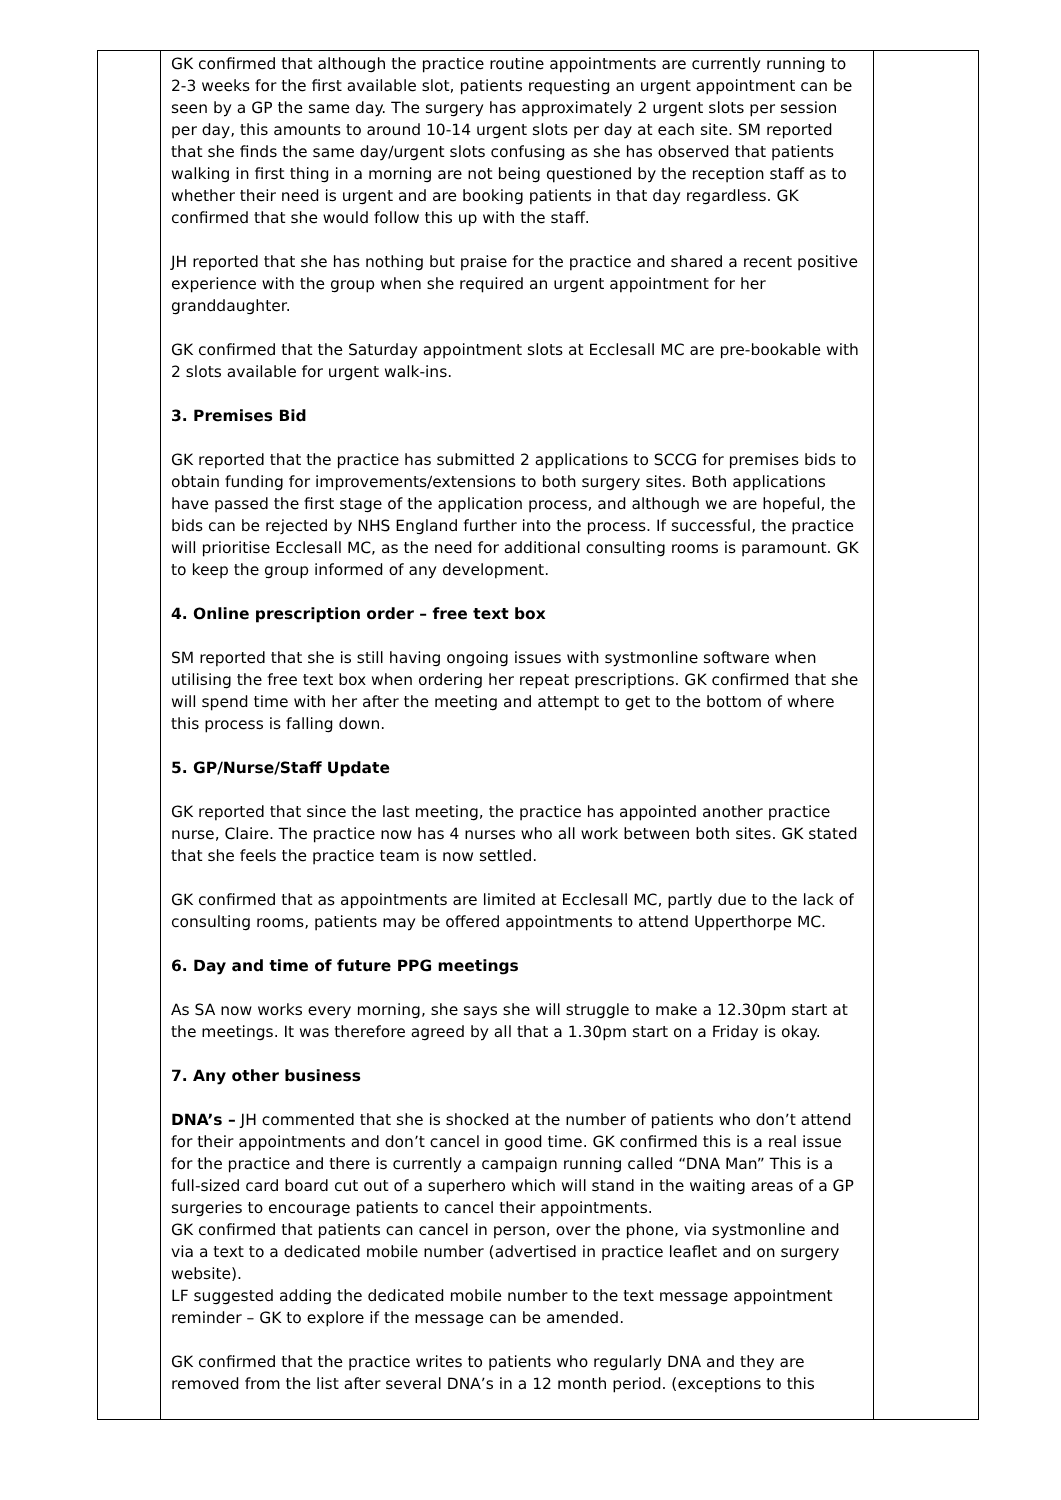| | GK confirmed that although the practice routine appointments are currently running to 2-3 weeks for the first available slot, patients requesting an urgent appointment can be seen by a GP the same day. The surgery has approximately 2 urgent slots per session per day, this amounts to around 10-14 urgent slots per day at each site. SM reported that she finds the same day/urgent slots confusing as she has observed that patients walking in first thing in a morning are not being questioned by the reception staff as to whether their need is urgent and are booking patients in that day regardless. GK confirmed that she would follow this up with the staff. JH reported that she has nothing but praise for the practice and shared a recent positive experience with the group when she required an urgent appointment for her granddaughter. GK confirmed that the Saturday appointment slots at Ecclesall MC are pre-bookable with 2 slots available for urgent walk-ins. 3. Premises Bid GK reported that the practice has submitted 2 applications to SCCG for premises bids to obtain funding for improvements/extensions to both surgery sites. Both applications have passed the first stage of the application process, and although we are hopeful, the bids can be rejected by NHS England further into the process. If successful, the practice will prioritise Ecclesall MC, as the need for additional consulting rooms is paramount. GK to keep the group informed of any development. 4. Online prescription order – free text box SM reported that she is still having ongoing issues with systmonline software when utilising the free text box when ordering her repeat prescriptions. GK confirmed that she will spend time with her after the meeting and attempt to get to the bottom of where this process is falling down. 5. GP/Nurse/Staff Update GK reported that since the last meeting, the practice has appointed another practice nurse, Claire. The practice now has 4 nurses who all work between both sites. GK stated that she feels the practice team is now settled. GK confirmed that as appointments are limited at Ecclesall MC, partly due to the lack of consulting rooms, patients may be offered appointments to attend Upperthorpe MC. 6. Day and time of future PPG meetings As SA now works every morning, she says she will struggle to make a 12.30pm start at the meetings. It was therefore agreed by all that a 1.30pm start on a Friday is okay. 7. Any other business DNA’s – JH commented that she is shocked at the number of patients who don’t attend for their appointments and don’t cancel in good time. GK confirmed this is a real issue for the practice and there is currently a campaign running called “DNA Man” This is a full-sized card board cut out of a superhero which will stand in the waiting areas of a GP surgeries to encourage patients to cancel their appointments. GK confirmed that patients can cancel in person, over the phone, via systmonline and via a text to a dedicated mobile number (advertised in practice leaflet and on surgery website). LF suggested adding the dedicated mobile number to the text message appointment reminder – GK to explore if the message can be amended. GK confirmed that the practice writes to patients who regularly DNA and they are removed from the list after several DNA’s in a 12 month period. (exceptions to this | |